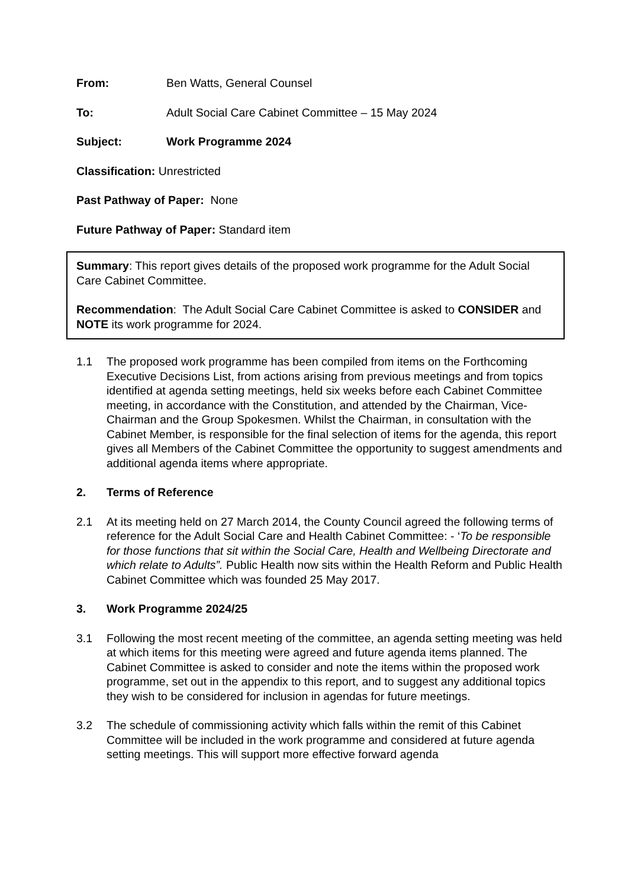From: Ben Watts, General Counsel
To: Adult Social Care Cabinet Committee – 15 May 2024
Subject: Work Programme 2024
Classification: Unrestricted
Past Pathway of Paper: None
Future Pathway of Paper: Standard item
Summary: This report gives details of the proposed work programme for the Adult Social Care Cabinet Committee.
Recommendation: The Adult Social Care Cabinet Committee is asked to CONSIDER and NOTE its work programme for 2024.
1.1 The proposed work programme has been compiled from items on the Forthcoming Executive Decisions List, from actions arising from previous meetings and from topics identified at agenda setting meetings, held six weeks before each Cabinet Committee meeting, in accordance with the Constitution, and attended by the Chairman, Vice-Chairman and the Group Spokesmen. Whilst the Chairman, in consultation with the Cabinet Member, is responsible for the final selection of items for the agenda, this report gives all Members of the Cabinet Committee the opportunity to suggest amendments and additional agenda items where appropriate.
2. Terms of Reference
2.1 At its meeting held on 27 March 2014, the County Council agreed the following terms of reference for the Adult Social Care and Health Cabinet Committee: - ‘To be responsible for those functions that sit within the Social Care, Health and Wellbeing Directorate and which relate to Adults”. Public Health now sits within the Health Reform and Public Health Cabinet Committee which was founded 25 May 2017.
3. Work Programme 2024/25
3.1 Following the most recent meeting of the committee, an agenda setting meeting was held at which items for this meeting were agreed and future agenda items planned. The Cabinet Committee is asked to consider and note the items within the proposed work programme, set out in the appendix to this report, and to suggest any additional topics they wish to be considered for inclusion in agendas for future meetings.
3.2 The schedule of commissioning activity which falls within the remit of this Cabinet Committee will be included in the work programme and considered at future agenda setting meetings. This will support more effective forward agenda